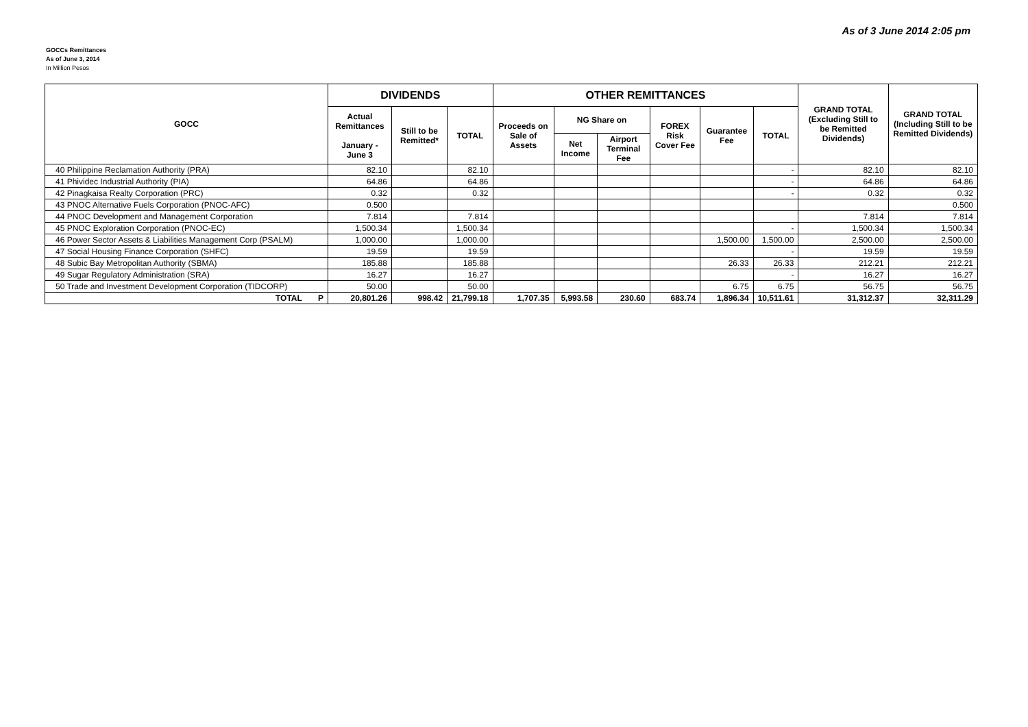As of 3 June 2014 2:05 pm
GOCCs Remittances
As of June 3, 2014
In Million Pesos
| GOCC | DIVIDENDS | | | OTHER REMITTANCES | | | | | | GRAND TOTAL (Excluding Still to be Remitted Dividends) | GRAND TOTAL (Including Still to be Remitted Dividends) |
| --- | --- | --- | --- | --- | --- | --- | --- | --- | --- | --- | --- |
| | Actual Remittances January - June 3 | Still to be Remitted* | TOTAL | Proceeds on Sale of Assets | NG Share on | | FOREX Risk Cover Fee | Guarantee Fee | TOTAL | | |
| | | | | | Net Income | Airport Terminal Fee | | | | | |
| 40 Philippine Reclamation Authority (PRA) | 82.10 | | 82.10 | | | | | | - | 82.10 | 82.10 |
| 41 Phividec Industrial Authority (PIA) | 64.86 | | 64.86 | | | | | | - | 64.86 | 64.86 |
| 42 Pinagkaisa Realty Corporation (PRC) | 0.32 | | 0.32 | | | | | | - | 0.32 | 0.32 |
| 43 PNOC Alternative Fuels Corporation (PNOC-AFC) | 0.500 | | | | | | | | | | 0.500 |
| 44 PNOC Development and Management Corporation | 7.814 | | 7.814 | | | | | | | 7.814 | 7.814 |
| 45 PNOC Exploration Corporation (PNOC-EC) | 1,500.34 | | 1,500.34 | | | | | | - | 1,500.34 | 1,500.34 |
| 46 Power Sector Assets & Liabilities Management Corp (PSALM) | 1,000.00 | | 1,000.00 | | | | | 1,500.00 | 1,500.00 | 2,500.00 | 2,500.00 |
| 47 Social Housing Finance Corporation (SHFC) | 19.59 | | 19.59 | | | | | | - | 19.59 | 19.59 |
| 48 Subic Bay Metropolitan Authority (SBMA) | 185.88 | | 185.88 | | | | | 26.33 | 26.33 | 212.21 | 212.21 |
| 49 Sugar Regulatory Administration (SRA) | 16.27 | | 16.27 | | | | | | - | 16.27 | 16.27 |
| 50 Trade and Investment Development Corporation (TIDCORP) | 50.00 | | 50.00 | | | | | 6.75 | 6.75 | 56.75 | 56.75 |
| TOTAL P | 20,801.26 | 998.42 | 21,799.18 | 1,707.35 | 5,993.58 | 230.60 | 683.74 | 1,896.34 | 10,511.61 | 31,312.37 | 32,311.29 |